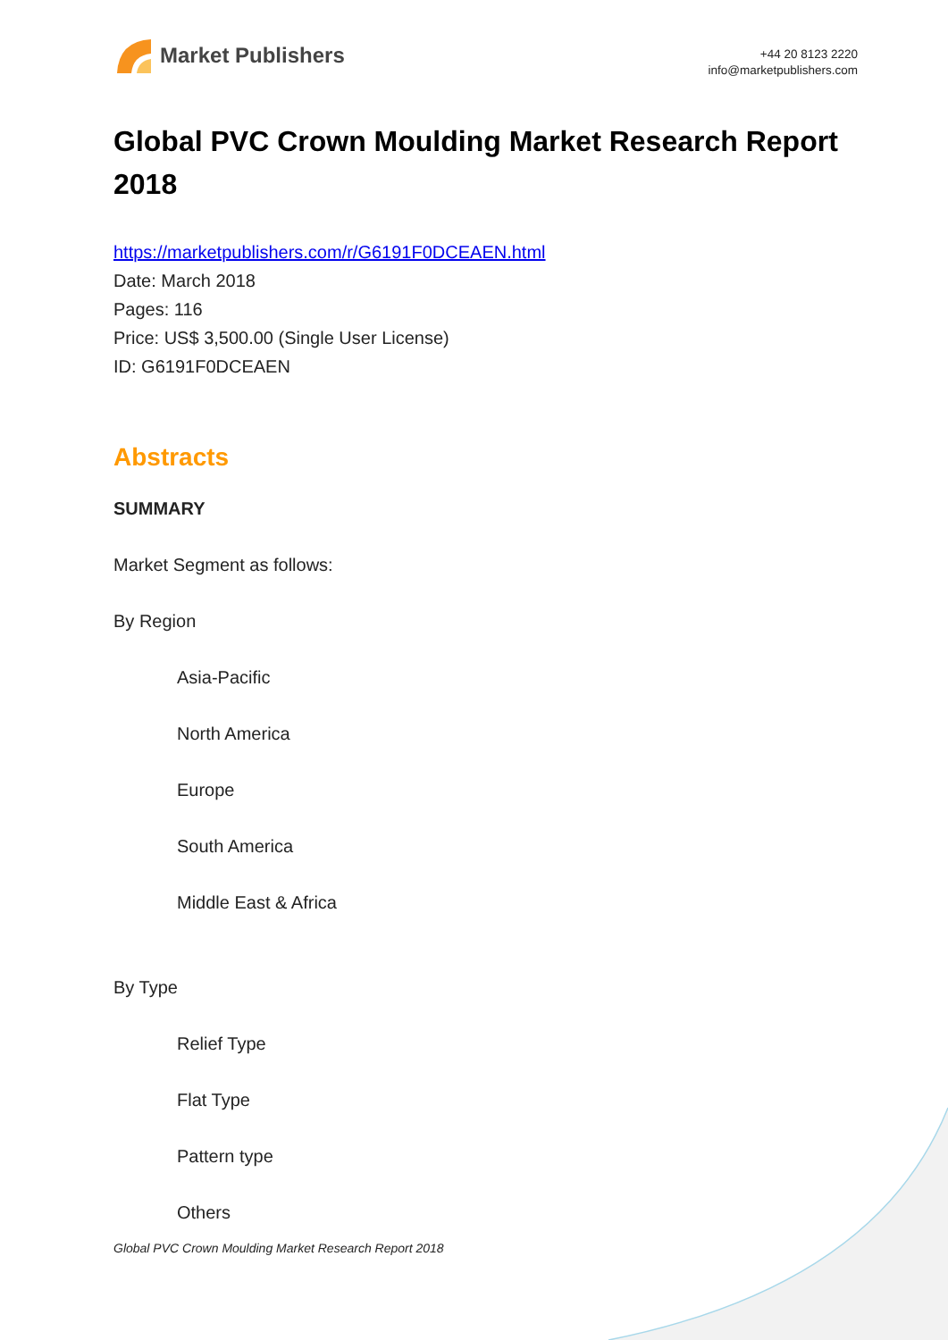Market Publishers
+44 20 8123 2220
info@marketpublishers.com
Global PVC Crown Moulding Market Research Report 2018
https://marketpublishers.com/r/G6191F0DCEAEN.html
Date: March 2018
Pages: 116
Price: US$ 3,500.00 (Single User License)
ID: G6191F0DCEAEN
Abstracts
SUMMARY
Market Segment as follows:
By Region
Asia-Pacific
North America
Europe
South America
Middle East & Africa
By Type
Relief Type
Flat Type
Pattern type
Others
Global PVC Crown Moulding Market Research Report 2018